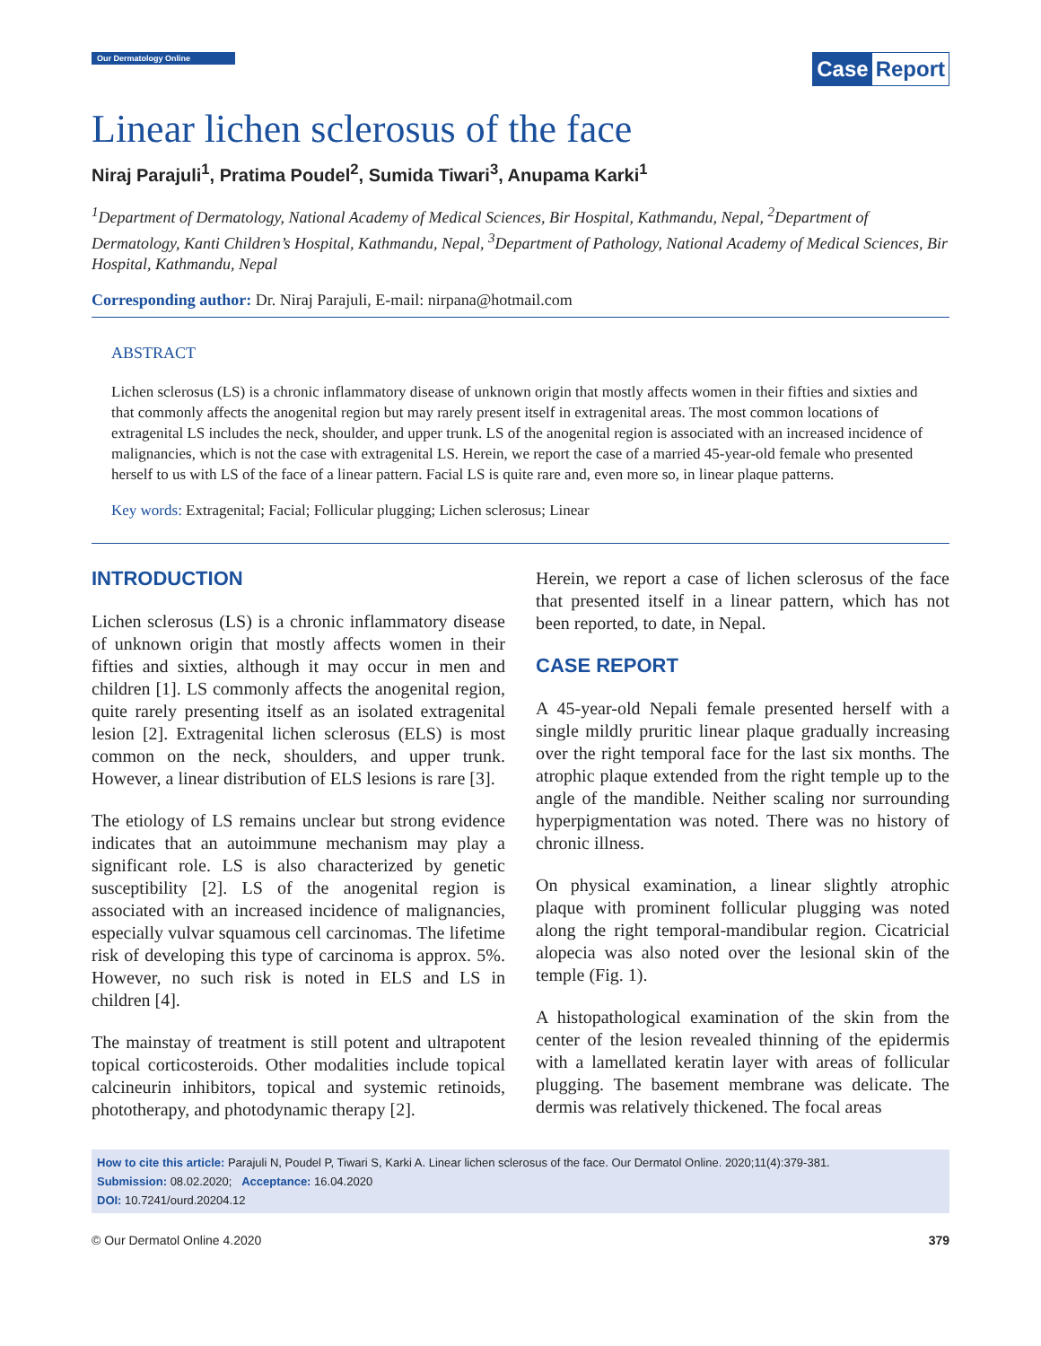Our Dermatology Online
Case Report
Linear lichen sclerosus of the face
Niraj Parajuli<sup>1</sup>, Pratima Poudel<sup>2</sup>, Sumida Tiwari<sup>3</sup>, Anupama Karki<sup>1</sup>
<sup>1</sup> Department of Dermatology, National Academy of Medical Sciences, Bir Hospital, Kathmandu, Nepal, <sup>2</sup>Department of Dermatology, Kanti Children’s Hospital, Kathmandu, Nepal, <sup>3</sup>Department of Pathology, National Academy of Medical Sciences, Bir Hospital, Kathmandu, Nepal
Corresponding author: Dr. Niraj Parajuli, E-mail: nirpana@hotmail.com
ABSTRACT
Lichen sclerosus (LS) is a chronic inflammatory disease of unknown origin that mostly affects women in their fifties and sixties and that commonly affects the anogenital region but may rarely present itself in extragenital areas. The most common locations of extragenital LS includes the neck, shoulder, and upper trunk. LS of the anogenital region is associated with an increased incidence of malignancies, which is not the case with extragenital LS. Herein, we report the case of a married 45-year-old female who presented herself to us with LS of the face of a linear pattern. Facial LS is quite rare and, even more so, in linear plaque patterns.
Key words: Extragenital; Facial; Follicular plugging; Lichen sclerosus; Linear
INTRODUCTION
Lichen sclerosus (LS) is a chronic inflammatory disease of unknown origin that mostly affects women in their fifties and sixties, although it may occur in men and children [1]. LS commonly affects the anogenital region, quite rarely presenting itself as an isolated extragenital lesion [2]. Extragenital lichen sclerosus (ELS) is most common on the neck, shoulders, and upper trunk. However, a linear distribution of ELS lesions is rare [3].
The etiology of LS remains unclear but strong evidence indicates that an autoimmune mechanism may play a significant role. LS is also characterized by genetic susceptibility [2]. LS of the anogenital region is associated with an increased incidence of malignancies, especially vulvar squamous cell carcinomas. The lifetime risk of developing this type of carcinoma is approx. 5%. However, no such risk is noted in ELS and LS in children [4].
The mainstay of treatment is still potent and ultrapotent topical corticosteroids. Other modalities include topical calcineurin inhibitors, topical and systemic retinoids, phototherapy, and photodynamic therapy [2].
Herein, we report a case of lichen sclerosus of the face that presented itself in a linear pattern, which has not been reported, to date, in Nepal.
CASE REPORT
A 45-year-old Nepali female presented herself with a single mildly pruritic linear plaque gradually increasing over the right temporal face for the last six months. The atrophic plaque extended from the right temple up to the angle of the mandible. Neither scaling nor surrounding hyperpigmentation was noted. There was no history of chronic illness.
On physical examination, a linear slightly atrophic plaque with prominent follicular plugging was noted along the right temporal-mandibular region. Cicatricial alopecia was also noted over the lesional skin of the temple (Fig. 1).
A histopathological examination of the skin from the center of the lesion revealed thinning of the epidermis with a lamellated keratin layer with areas of follicular plugging. The basement membrane was delicate. The dermis was relatively thickened. The focal areas
How to cite this article: Parajuli N, Poudel P, Tiwari S, Karki A. Linear lichen sclerosus of the face. Our Dermatol Online. 2020;11(4):379-381.
Submission: 08.02.2020; Acceptance: 16.04.2020
DOI: 10.7241/ourd.20204.12
© Our Dermatol Online 4.2020 379